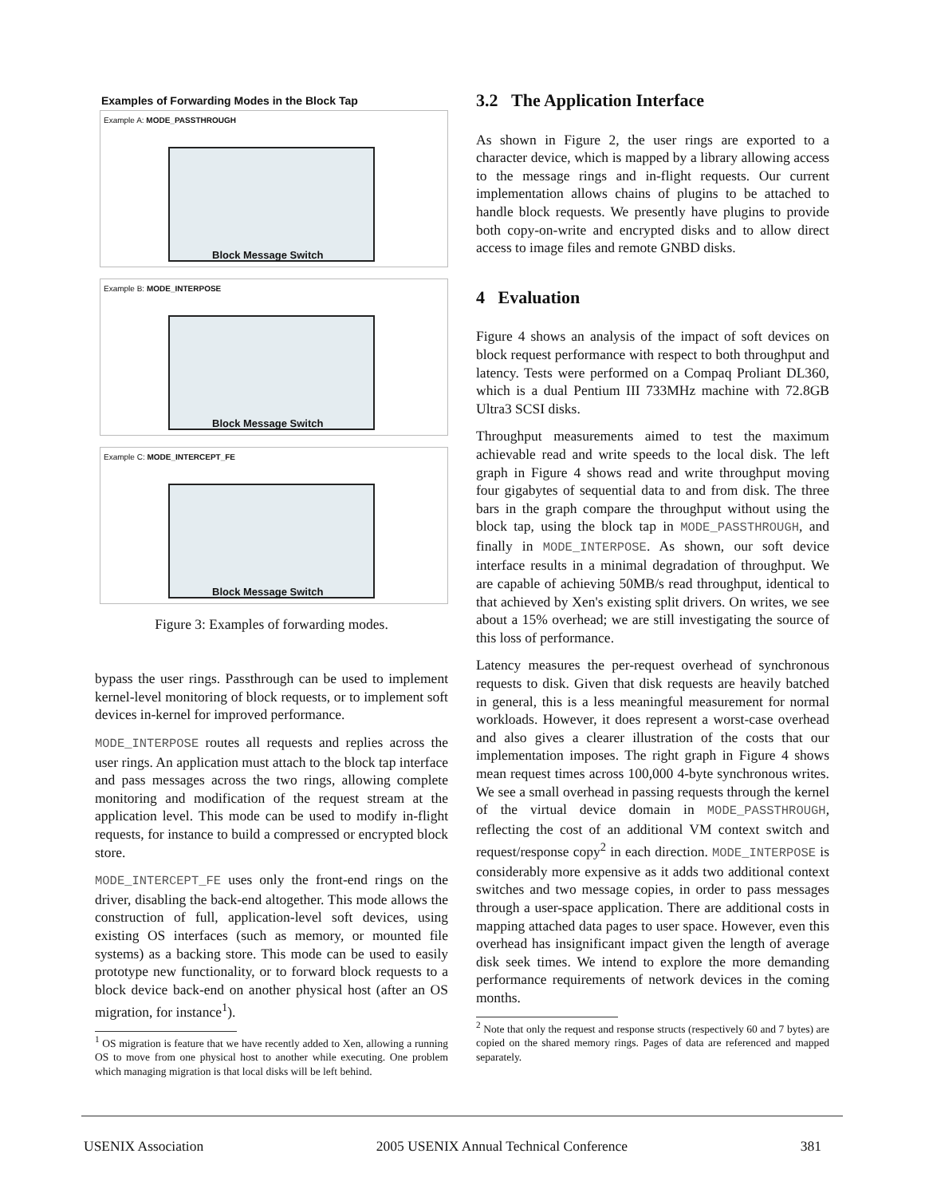Examples of Forwarding Modes in the Block Tap
Example A: MODE_PASSTHROUGH
Block Message Switch
Example B: MODE_INTERPOSE
Block Message Switch
Example C: MODE_INTERCEPT_FE
Block Message Switch
Figure 3: Examples of forwarding modes.
bypass the user rings. Passthrough can be used to implement kernel-level monitoring of block requests, or to implement soft devices in-kernel for improved performance.
MODE_INTERPOSE routes all requests and replies across the user rings. An application must attach to the block tap interface and pass messages across the two rings, allowing complete monitoring and modification of the request stream at the application level. This mode can be used to modify in-flight requests, for instance to build a compressed or encrypted block store.
MODE_INTERCEPT_FE uses only the front-end rings on the driver, disabling the back-end altogether. This mode allows the construction of full, application-level soft devices, using existing OS interfaces (such as memory, or mounted file systems) as a backing store. This mode can be used to easily prototype new functionality, or to forward block requests to a block device back-end on another physical host (after an OS migration, for instance<sup>1</sup>).
<sup>1</sup> OS migration is feature that we have recently added to Xen, allowing a running OS to move from one physical host to another while executing. One problem which managing migration is that local disks will be left behind.
3.2 The Application Interface
As shown in Figure 2, the user rings are exported to a character device, which is mapped by a library allowing access to the message rings and in-flight requests. Our current implementation allows chains of plugins to be attached to handle block requests. We presently have plugins to provide both copy-on-write and encrypted disks and to allow direct access to image files and remote GNBD disks.
4 Evaluation
Figure 4 shows an analysis of the impact of soft devices on block request performance with respect to both throughput and latency. Tests were performed on a Compaq Proliant DL360, which is a dual Pentium III 733MHz machine with 72.8GB Ultra3 SCSI disks.
Throughput measurements aimed to test the maximum achievable read and write speeds to the local disk. The left graph in Figure 4 shows read and write throughput moving four gigabytes of sequential data to and from disk. The three bars in the graph compare the throughput without using the block tap, using the block tap in MODE_PASSTHROUGH, and finally in MODE_INTERPOSE. As shown, our soft device interface results in a minimal degradation of throughput. We are capable of achieving 50MB/s read throughput, identical to that achieved by Xen's existing split drivers. On writes, we see about a 15% overhead; we are still investigating the source of this loss of performance.
Latency measures the per-request overhead of synchronous requests to disk. Given that disk requests are heavily batched in general, this is a less meaningful measurement for normal workloads. However, it does represent a worst-case overhead and also gives a clearer illustration of the costs that our implementation imposes. The right graph in Figure 4 shows mean request times across 100,000 4-byte synchronous writes. We see a small overhead in passing requests through the kernel of the virtual device domain in MODE_PASSTHROUGH, reflecting the cost of an additional VM context switch and request/response copy<sup>2</sup> in each direction. MODE_INTERPOSE is considerably more expensive as it adds two additional context switches and two message copies, in order to pass messages through a user-space application. There are additional costs in mapping attached data pages to user space. However, even this overhead has insignificant impact given the length of average disk seek times. We intend to explore the more demanding performance requirements of network devices in the coming months.
<sup>2</sup> Note that only the request and response structs (respectively 60 and 7 bytes) are copied on the shared memory rings. Pages of data are referenced and mapped separately.
USENIX Association 2005 USENIX Annual Technical Conference 381